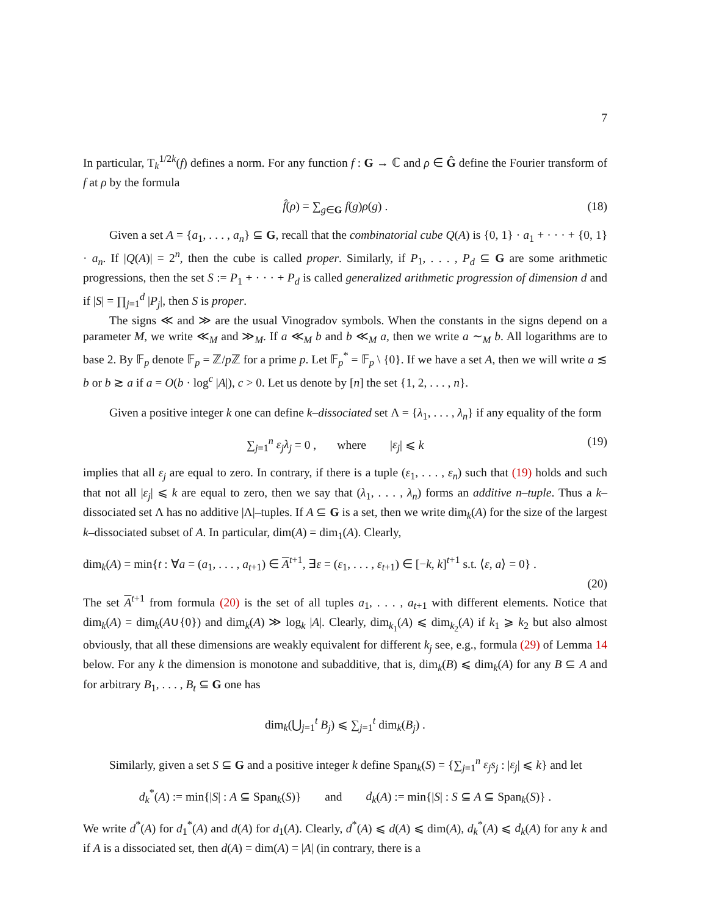7
In particular, T<sub>k</sub><sup>1/2k</sup>(f) defines a norm. For any function f : G → ℂ and ρ ∈ Ĝ define the Fourier transform of f at ρ by the formula
f̂(ρ) = ∑<sub>g∈G</sub> f(g)ρ(g) . (18)
Given a set A = {a<sub>1</sub>, . . . , a<sub>n</sub>} ⊆ G, recall that the combinatorial cube Q(A) is {0, 1} · a<sub>1</sub> + · · · + {0, 1} · a<sub>n</sub>. If |Q(A)| = 2<sup>n</sup>, then the cube is called proper. Similarly, if P<sub>1</sub>, . . . , P<sub>d</sub> ⊆ G are some arithmetic progressions, then the set S := P<sub>1</sub> + · · · + P<sub>d</sub> is called generalized arithmetic progression of dimension d and if |S| = ∏<sub>j=1</sub><sup>d</sup> |P<sub>j</sub>|, then S is proper.
The signs ≪ and ≫ are the usual Vinogradov symbols. When the constants in the signs depend on a parameter M, we write ≪<sub>M</sub> and ≫<sub>M</sub>. If a ≪<sub>M</sub> b and b ≪<sub>M</sub> a, then we write a ∼<sub>M</sub> b. All logarithms are to base 2. By 𝔽<sub>p</sub> denote 𝔽<sub>p</sub> = ℤ/p ℤ for a prime p. Let 𝔽<sub>p</sub><sup>*</sup> = 𝔽<sub>p</sub> \ {0}. If we have a set A, then we will write a ≲ b or b ≳ a if a = O(b · log<sup>c</sup> |A|), c > 0. Let us denote by [n] the set {1, 2, . . . , n}.
Given a positive integer k one can define k–dissociated set Λ = {λ<sub>1</sub>, . . . , λ<sub>n</sub>} if any equality of the form
∑<sub>j=1</sub><sup>n</sup> ε<sub>j</sub>λ<sub>j</sub> = 0 , where |ε<sub>j</sub>| ⩽ k (19)
implies that all ε<sub>j</sub> are equal to zero. In contrary, if there is a tuple (ε<sub>1</sub>, . . . , ε<sub>n</sub>) such that (19) holds and such that not all |ε<sub>j</sub>| ⩽ k are equal to zero, then we say that (λ<sub>1</sub>, . . . , λ<sub>n</sub>) forms an additive n–tuple. Thus a k–dissociated set Λ has no additive |Λ|–tuples. If A ⊆ G is a set, then we write dim<sub>k</sub>(A) for the size of the largest k–dissociated subset of A. In particular, dim(A) = dim<sub>1</sub>(A). Clearly,
dim<sub>k</sub>(A) = min{t : ∀a = (a<sub>1</sub>, . . . , a<sub>t+1</sub>) ∈ A<sup>t+1</sup>, ∃ε = (ε<sub>1</sub>, . . . , ε<sub>t+1</sub>) ∈ [−k, k]<sup>t+1</sup> s.t. ⟨ε, a⟩ = 0} .
(20)
The set A<sup>t+1</sup> from formula (20) is the set of all tuples a<sub>1</sub>, . . . , a<sub>t+1</sub> with different elements. Notice that dim<sub>k</sub>(A) = dim<sub>k</sub>(A∪{0}) and dim<sub>k</sub>(A) ≫ log<sub>k</sub> |A|. Clearly, dim<sub>k<sub>1</sub></sub>(A) ⩽ dim<sub>k<sub>2</sub></sub>(A) if k<sub>1</sub> ⩾ k<sub>2</sub> but also almost obviously, that all these dimensions are weakly equivalent for different k<sub>j</sub> see, e.g., formula (29) of Lemma 14 below. For any k the dimension is monotone and subadditive, that is, dim<sub>k</sub>(B) ⩽ dim<sub>k</sub>(A) for any B ⊆ A and for arbitrary B<sub>1</sub>, . . . , B<sub>t</sub> ⊆ G one has
dim<sub>k</sub>(⋃<sub>j=1</sub><sup>t</sup> B<sub>j</sub>) ⩽ ∑<sub>j=1</sub><sup>t</sup> dim<sub>k</sub>(B<sub>j</sub>) .
Similarly, given a set S ⊆ G and a positive integer k define Span<sub>k</sub>(S) = {∑<sub>j=1</sub><sup>n</sup> ε<sub>j</sub>s<sub>j</sub> : |ε<sub>j</sub>| ⩽ k} and let
d<sub>k</sub><sup>*</sup>(A) := min{|S| : A ⊆ Span<sub>k</sub>(S)} and d<sub>k</sub>(A) := min{|S| : S ⊆ A ⊆ Span<sub>k</sub>(S)} .
We write d<sup>*</sup>(A) for d<sub>1</sub><sup>*</sup>(A) and d(A) for d<sub>1</sub>(A). Clearly, d<sup>*</sup>(A) ⩽ d(A) ⩽ dim(A), d<sub>k</sub><sup>*</sup>(A) ⩽ d<sub>k</sub>(A) for any k and if A is a dissociated set, then d(A) = dim(A) = |A| (in contrary, there is a